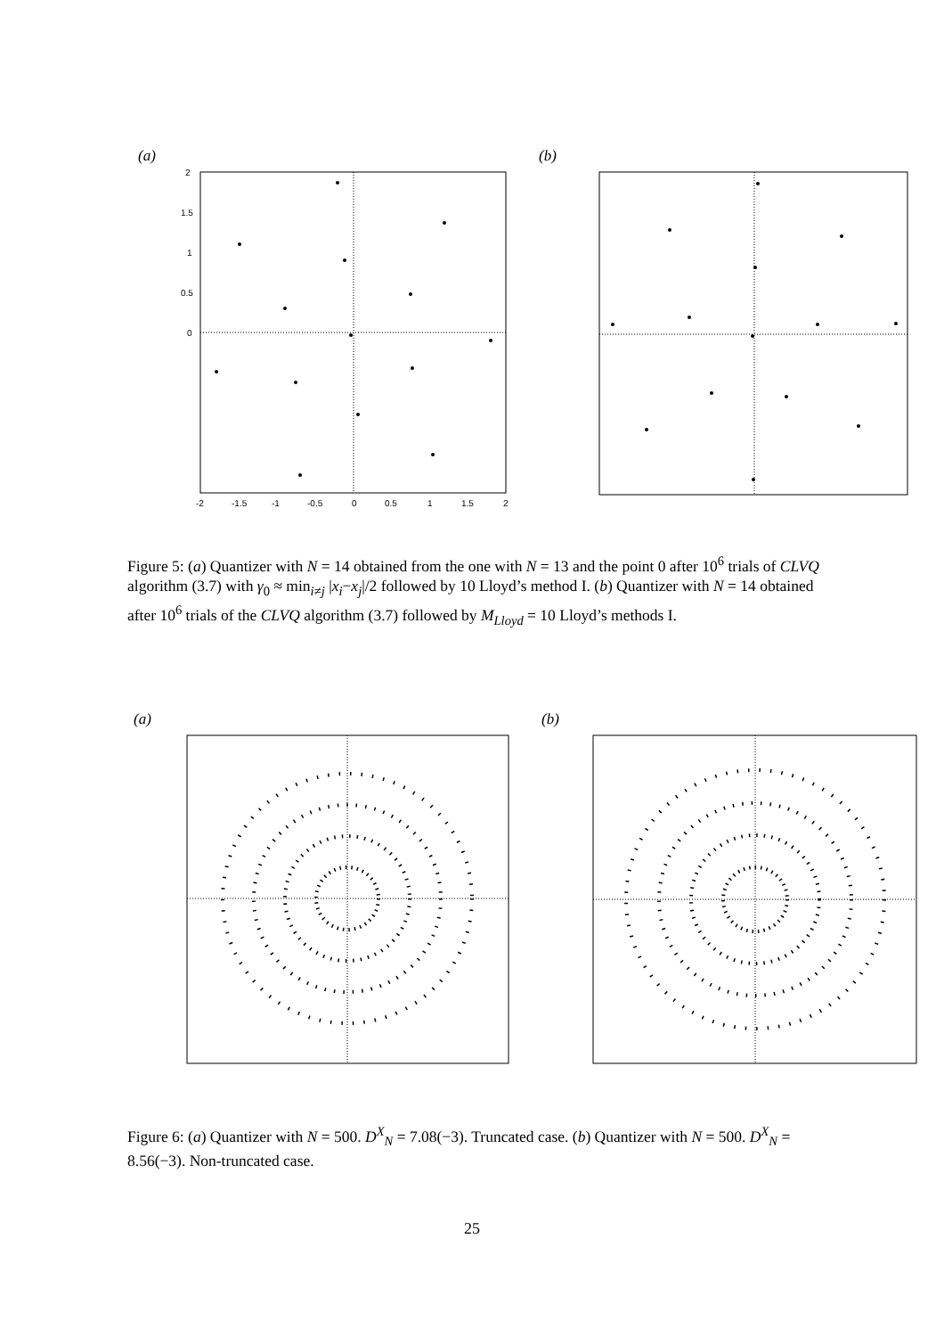(a) (b)
-2
-1.5
-1
-0.5
0
0.5
1
1.5
2
2
1.5
1
0.5
0
Figure 5: (a) Quantizer with N = 14 obtained from the one with N = 13 and the point 0 after 10<sup>6</sup> trials of CLVQ algorithm (3.7) with γ<sub>0</sub> ≈ min<sub>i≠j</sub> |x<sub>i</sub>−x<sub>j</sub>|/2 followed by 10 Lloyd’s method I. (b) Quantizer with N = 14 obtained after 10<sup>6</sup> trials of the CLVQ algorithm (3.7) followed by M<sub>Lloyd</sub> = 10 Lloyd’s methods I.
(a) (b)
Figure 6: (a) Quantizer with N = 500. D<sup>X</sup><sub>N</sub> = 7.08(−3). Truncated case. (b) Quantizer with N = 500. D<sup>X</sup><sub>N</sub> = 8.56(−3). Non-truncated case.
25